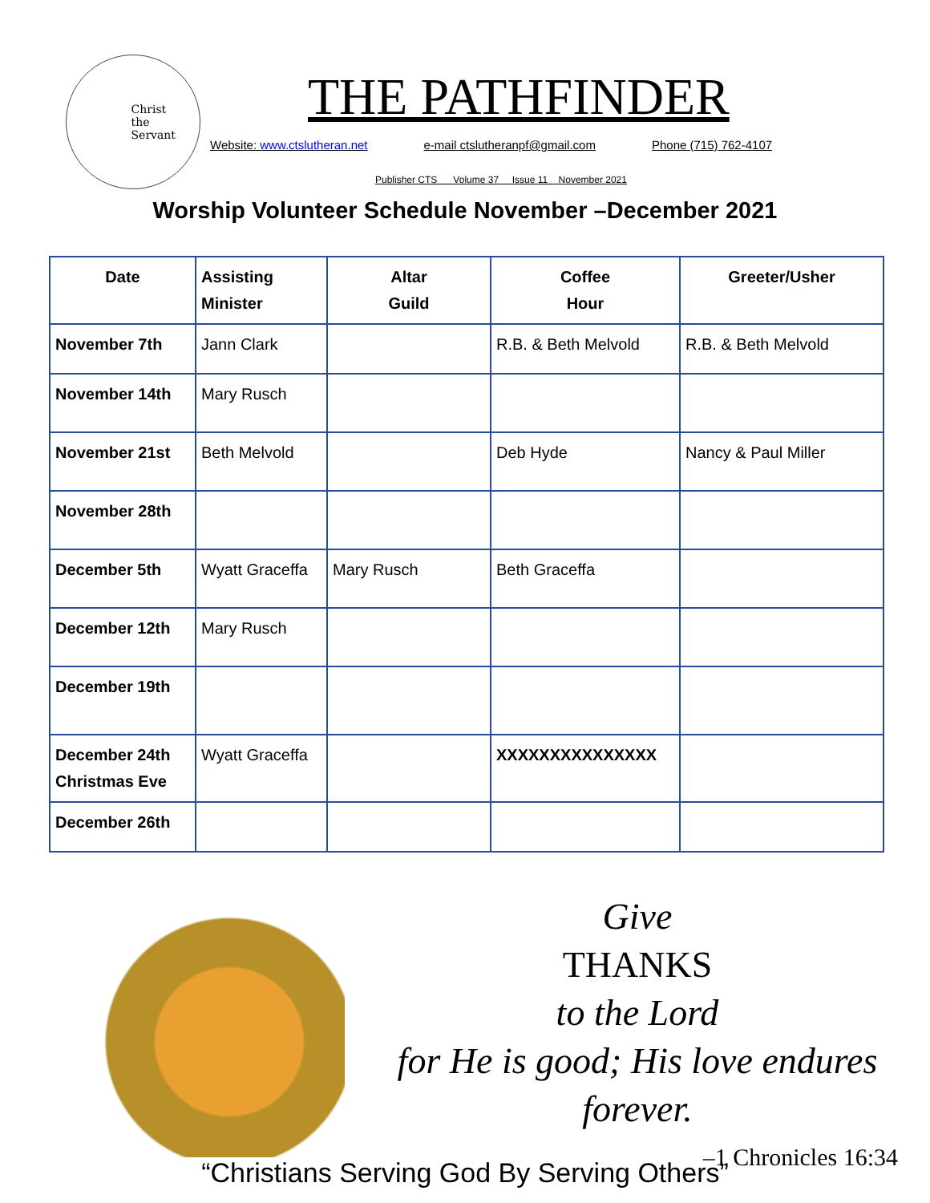Christ
the
Servant
THE PATHFINDER
Website: www.ctslutheran.net e-mail ctslutheranpf@gmail.com Phone (715) 762-4107
Publisher CTS Volume 37 Issue 11 November 2021
Worship Volunteer Schedule November –December 2021
| Date | Assisting Minister | Altar Guild | Coffee Hour | Greeter/Usher |
| --- | --- | --- | --- | --- |
| November 7th | Jann Clark | | R.B. & Beth Melvold | R.B. & Beth Melvold |
| November 14th | Mary Rusch | | | |
| November 21st | Beth Melvold | | Deb Hyde | Nancy & Paul Miller |
| November 28th | | | | |
| December 5th | Wyatt Graceffa | Mary Rusch | Beth Graceffa | |
| December 12th | Mary Rusch | | | |
| December 19th | | | | |
| December 24th Christmas Eve | Wyatt Graceffa | | XXXXXXXXXXXXXXX | |
| December 26th | | | | |
Give
THANKS
to the Lord
for He is good; His love endures forever.
–1 Chronicles 16:34
“Christians Serving God By Serving Others”